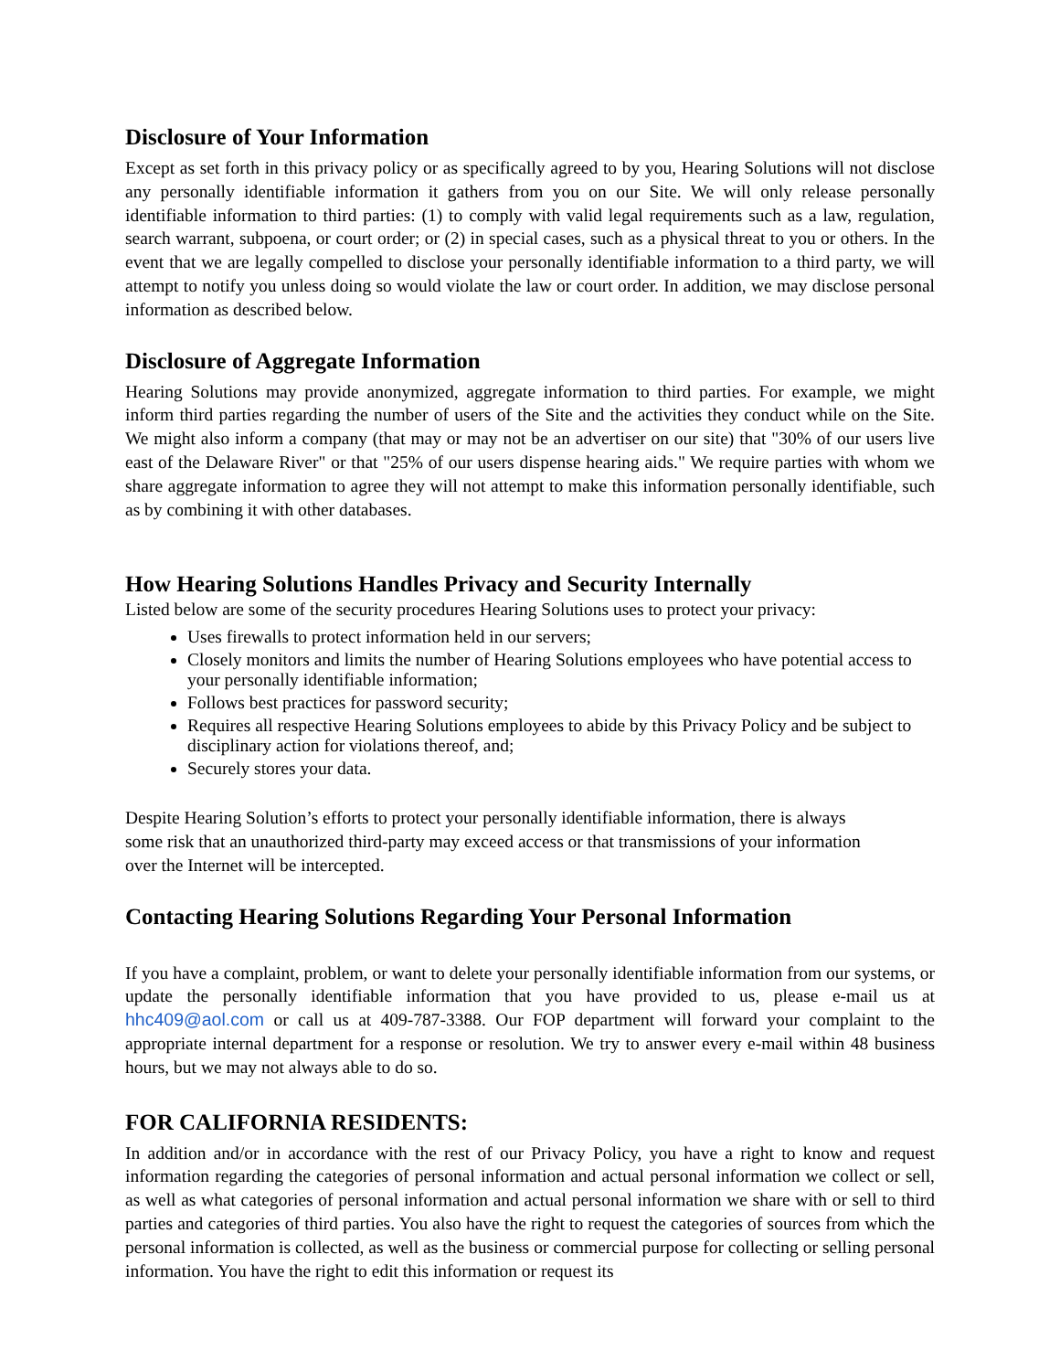Disclosure of Your Information
Except as set forth in this privacy policy or as specifically agreed to by you, Hearing Solutions will not disclose any personally identifiable information it gathers from you on our Site. We will only release personally identifiable information to third parties: (1) to comply with valid legal requirements such as a law, regulation, search warrant, subpoena, or court order; or (2) in special cases, such as a physical threat to you or others. In the event that we are legally compelled to disclose your personally identifiable information to a third party, we will attempt to notify you unless doing so would violate the law or court order. In addition, we may disclose personal information as described below.
Disclosure of Aggregate Information
Hearing Solutions may provide anonymized, aggregate information to third parties. For example, we might inform third parties regarding the number of users of the Site and the activities they conduct while on the Site. We might also inform a company (that may or may not be an advertiser on our site) that "30% of our users live east of the Delaware River" or that "25% of our users dispense hearing aids." We require parties with whom we share aggregate information to agree they will not attempt to make this information personally identifiable, such as by combining it with other databases.
How Hearing Solutions Handles Privacy and Security Internally
Listed below are some of the security procedures Hearing Solutions uses to protect your privacy:
Uses firewalls to protect information held in our servers;
Closely monitors and limits the number of Hearing Solutions employees who have potential access to your personally identifiable information;
Follows best practices for password security;
Requires all respective Hearing Solutions employees to abide by this Privacy Policy and be subject to disciplinary action for violations thereof, and;
Securely stores your data.
Despite Hearing Solution’s efforts to protect your personally identifiable information, there is always some risk that an unauthorized third-party may exceed access or that transmissions of your information over the Internet will be intercepted.
Contacting Hearing Solutions Regarding Your Personal Information
If you have a complaint, problem, or want to delete your personally identifiable information from our systems, or update the personally identifiable information that you have provided to us, please e-mail us at hhc409@aol.com or call us at 409-787-3388. Our FOP department will forward your complaint to the appropriate internal department for a response or resolution. We try to answer every e-mail within 48 business hours, but we may not always able to do so.
FOR CALIFORNIA RESIDENTS:
In addition and/or in accordance with the rest of our Privacy Policy, you have a right to know and request information regarding the categories of personal information and actual personal information we collect or sell, as well as what categories of personal information and actual personal information we share with or sell to third parties and categories of third parties. You also have the right to request the categories of sources from which the personal information is collected, as well as the business or commercial purpose for collecting or selling personal information. You have the right to edit this information or request its